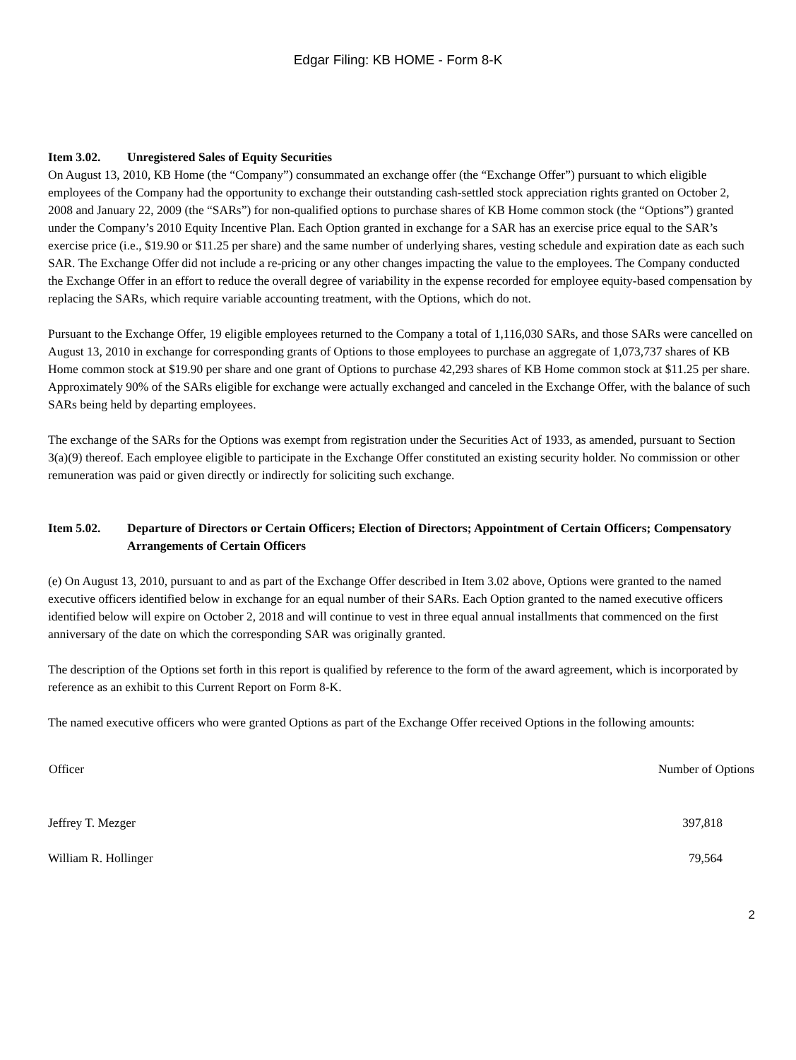Edgar Filing: KB HOME - Form 8-K
Item 3.02. Unregistered Sales of Equity Securities
On August 13, 2010, KB Home (the “Company”) consummated an exchange offer (the “Exchange Offer”) pursuant to which eligible employees of the Company had the opportunity to exchange their outstanding cash-settled stock appreciation rights granted on October 2, 2008 and January 22, 2009 (the “SARs”) for non-qualified options to purchase shares of KB Home common stock (the “Options”) granted under the Company’s 2010 Equity Incentive Plan. Each Option granted in exchange for a SAR has an exercise price equal to the SAR’s exercise price (i.e., $19.90 or $11.25 per share) and the same number of underlying shares, vesting schedule and expiration date as each such SAR. The Exchange Offer did not include a re-pricing or any other changes impacting the value to the employees. The Company conducted the Exchange Offer in an effort to reduce the overall degree of variability in the expense recorded for employee equity-based compensation by replacing the SARs, which require variable accounting treatment, with the Options, which do not.
Pursuant to the Exchange Offer, 19 eligible employees returned to the Company a total of 1,116,030 SARs, and those SARs were cancelled on August 13, 2010 in exchange for corresponding grants of Options to those employees to purchase an aggregate of 1,073,737 shares of KB Home common stock at $19.90 per share and one grant of Options to purchase 42,293 shares of KB Home common stock at $11.25 per share. Approximately 90% of the SARs eligible for exchange were actually exchanged and canceled in the Exchange Offer, with the balance of such SARs being held by departing employees.
The exchange of the SARs for the Options was exempt from registration under the Securities Act of 1933, as amended, pursuant to Section 3(a)(9) thereof. Each employee eligible to participate in the Exchange Offer constituted an existing security holder. No commission or other remuneration was paid or given directly or indirectly for soliciting such exchange.
Item 5.02. Departure of Directors or Certain Officers; Election of Directors; Appointment of Certain Officers; Compensatory Arrangements of Certain Officers
(e) On August 13, 2010, pursuant to and as part of the Exchange Offer described in Item 3.02 above, Options were granted to the named executive officers identified below in exchange for an equal number of their SARs. Each Option granted to the named executive officers identified below will expire on October 2, 2018 and will continue to vest in three equal annual installments that commenced on the first anniversary of the date on which the corresponding SAR was originally granted.
The description of the Options set forth in this report is qualified by reference to the form of the award agreement, which is incorporated by reference as an exhibit to this Current Report on Form 8-K.
The named executive officers who were granted Options as part of the Exchange Offer received Options in the following amounts:
| Officer | Number of Options |
| --- | --- |
| Jeffrey T. Mezger | 397,818 |
| William R. Hollinger | 79,564 |
2